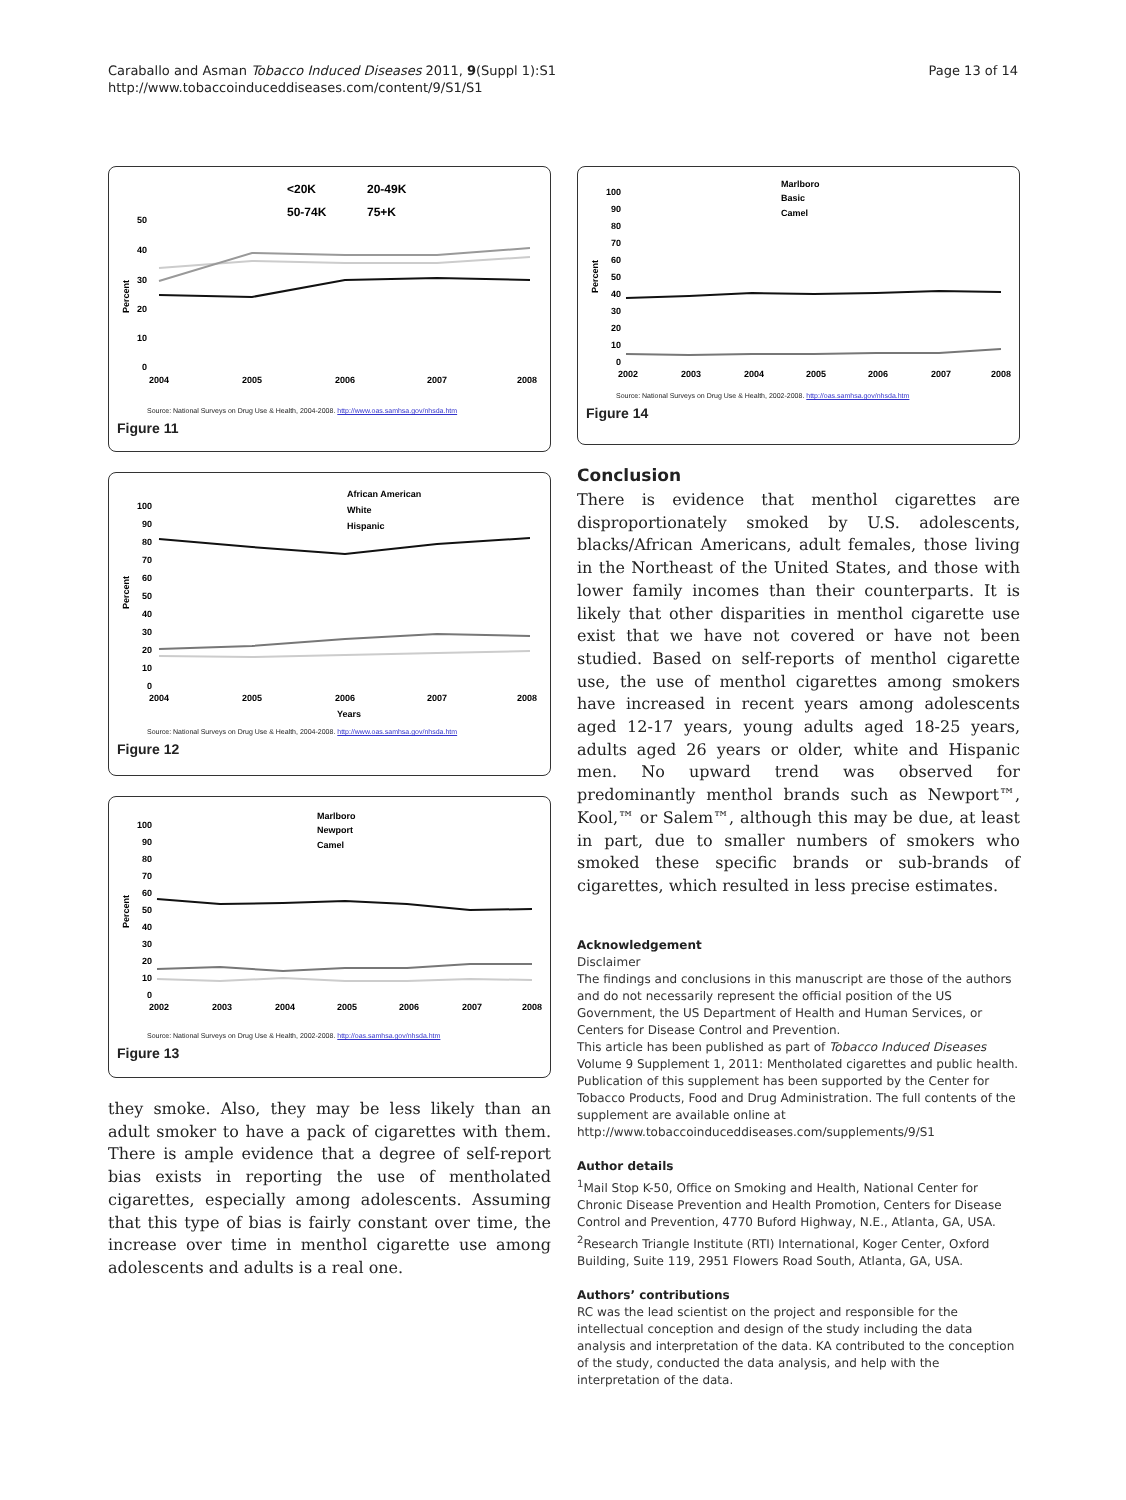Caraballo and Asman Tobacco Induced Diseases 2011, 9(Suppl 1):S1
http://www.tobaccoinduceddiseases.com/content/9/S1/S1
Page 13 of 14
<20K
20-49K
50-74K
75+K
50
40
30
20
10
0
2004
2005
2006
2007
2008
Percent
Source: National Surveys on Drug Use & Health, 2004-2008. http://www.oas.samhsa.gov/nhsda.htm
Figure 11
African American
White
Hispanic
100
90
80
70
60
50
40
30
20
10
0
2004
2005
2006
2007
2008
Years
Percent
Source: National Surveys on Drug Use & Health, 2004-2008. http://www.oas.samhsa.gov/nhsda.htm
Figure 12
Marlboro
Newport
Camel
100
90
80
70
60
50
40
30
20
10
0
2002
2003
2004
2005
2006
2007
2008
Percent
Source: National Surveys on Drug Use & Health, 2002-2008. http://oas.samhsa.gov/nhsda.htm
Figure 13
they smoke. Also, they may be less likely than an adult smoker to have a pack of cigarettes with them. There is ample evidence that a degree of self-report bias exists in reporting the use of mentholated cigarettes, especially among adolescents. Assuming that this type of bias is fairly constant over time, the increase over time in menthol cigarette use among adolescents and adults is a real one.
Marlboro
Basic
Camel
100
90
80
70
60
50
40
30
20
10
0
2002
2003
2004
2005
2006
2007
2008
Percent
Source: National Surveys on Drug Use & Health, 2002-2008. http://oas.samhsa.gov/nhsda.htm
Figure 14
Conclusion
There is evidence that menthol cigarettes are disproportionately smoked by U.S. adolescents, blacks/African Americans, adult females, those living in the Northeast of the United States, and those with lower family incomes than their counterparts. It is likely that other disparities in menthol cigarette use exist that we have not covered or have not been studied. Based on self-reports of menthol cigarette use, the use of menthol cigarettes among smokers have increased in recent years among adolescents aged 12-17 years, young adults aged 18-25 years, adults aged 26 years or older, white and Hispanic men. No upward trend was observed for predominantly menthol brands such as Newport™, Kool,™ or Salem™, although this may be due, at least in part, due to smaller numbers of smokers who smoked these specific brands or sub-brands of cigarettes, which resulted in less precise estimates.
Acknowledgement
Disclaimer
The findings and conclusions in this manuscript are those of the authors and do not necessarily represent the official position of the US Government, the US Department of Health and Human Services, or Centers for Disease Control and Prevention.
This article has been published as part of Tobacco Induced Diseases Volume 9 Supplement 1, 2011: Mentholated cigarettes and public health. Publication of this supplement has been supported by the Center for Tobacco Products, Food and Drug Administration. The full contents of the supplement are available online at http://www.tobaccoinduceddiseases.com/supplements/9/S1
Author details
<sup>1</sup> Mail Stop K-50, Office on Smoking and Health, National Center for Chronic Disease Prevention and Health Promotion, Centers for Disease Control and Prevention, 4770 Buford Highway, N.E., Atlanta, GA, USA. <sup>2</sup>Research Triangle Institute (RTI) International, Koger Center, Oxford Building, Suite 119, 2951 Flowers Road South, Atlanta, GA, USA.
Authors’ contributions
RC was the lead scientist on the project and responsible for the intellectual conception and design of the study including the data analysis and interpretation of the data. KA contributed to the conception of the study, conducted the data analysis, and help with the interpretation of the data.